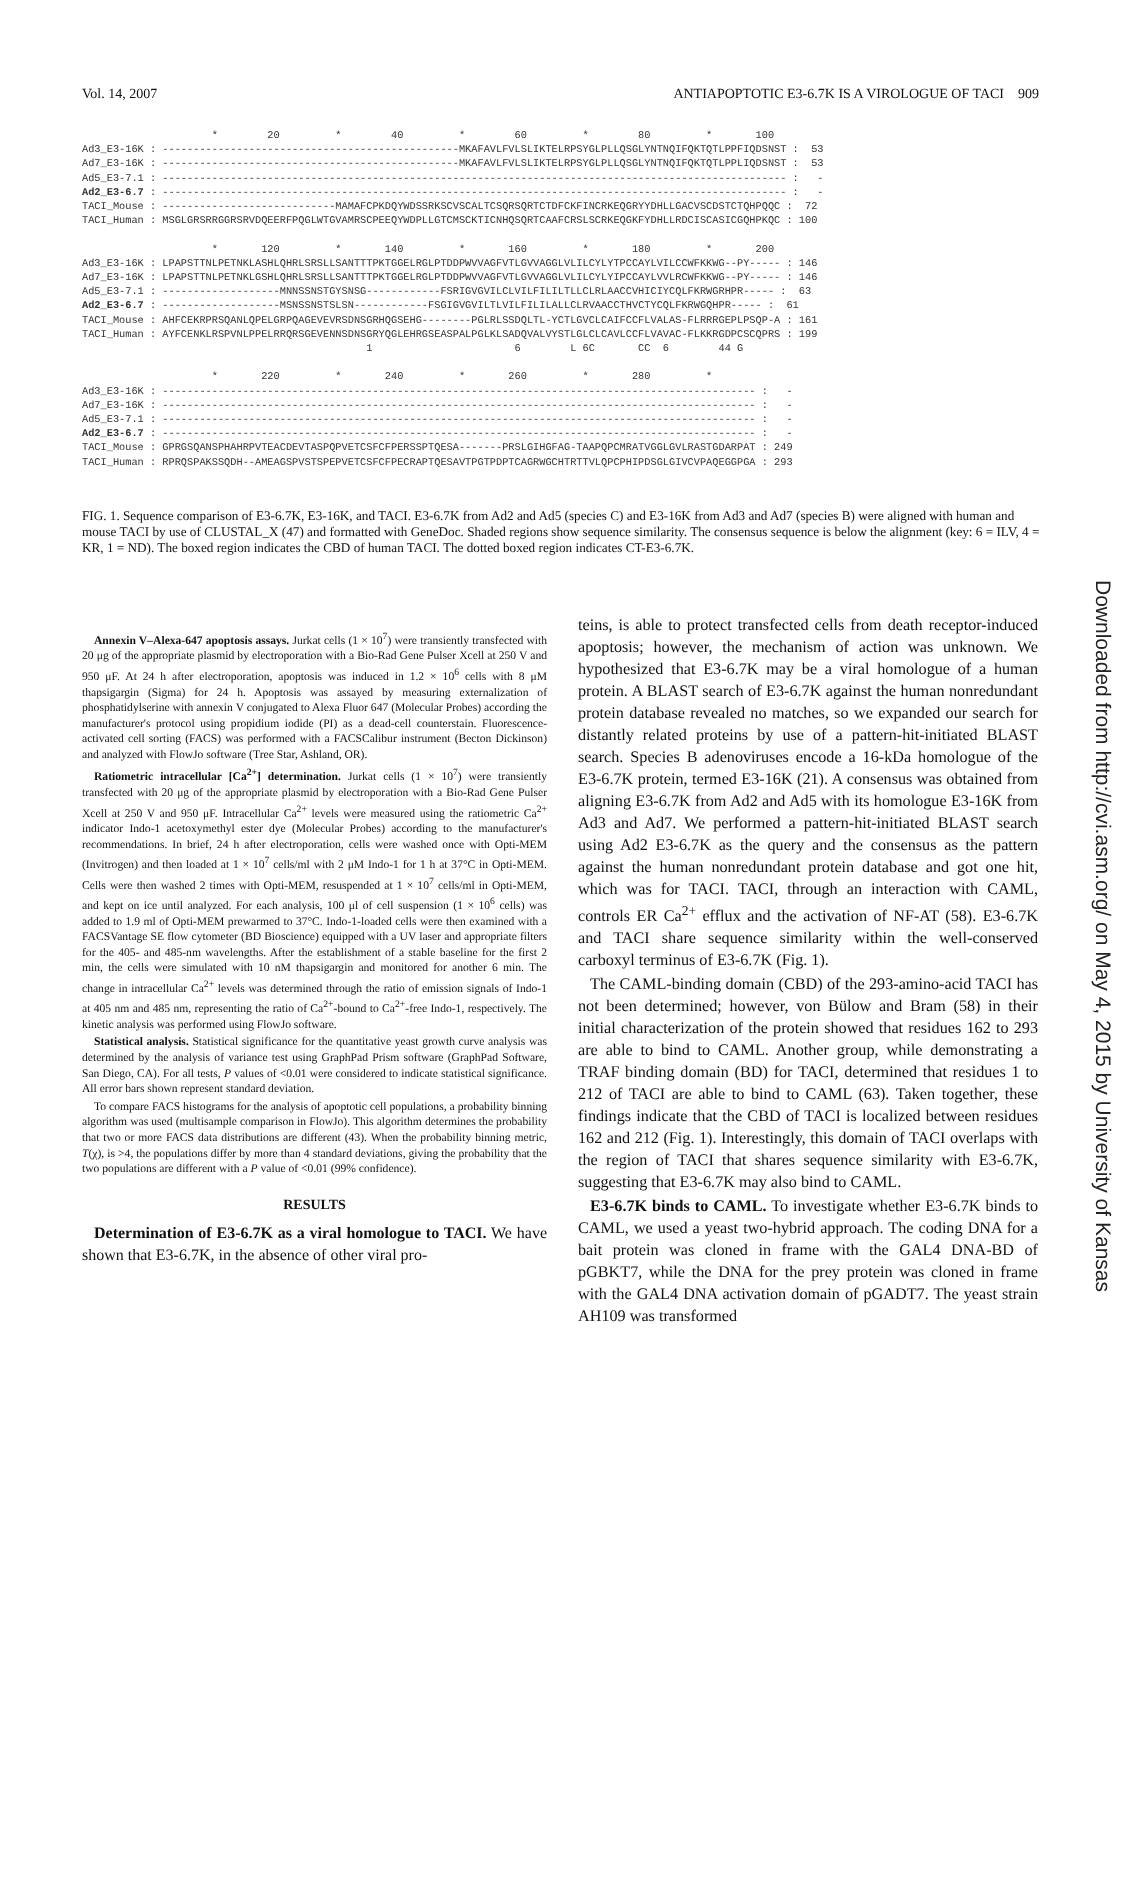Vol. 14, 2007 ANTIAPOPTOTIC E3-6.7K IS A VIROLOGUE OF TACI 909
* 20 * 40 * 60 * 80 * 100 Ad3_E3-16K : ------------------------------------------------MKAFAVLFVLSLIKTELRPSYGLPLLQSGLYNTNQIFQKTQTLPPFIQDSNST : 53 Ad7_E3-16K : ------------------------------------------------MKAFAVLFVLSLIKTELRPSYGLPLLQSGLYNTNQIFQKTQTLPPLIQDSNST : 53 Ad5_E3-7.1 : ----------------------------------------------------------------------------------------------------- : - Ad2_E3-6.7 : ----------------------------------------------------------------------------------------------------- : - TACI_Mouse : ----------------------------MAMAFCPKDQYWDSSRKSCVSCALTCSQRSQRTCTDFCKFINCRKEQGRYYDHLLGACVSCDSTCTQHPQQC : 72 TACI_Human : MSGLGRSRRGGRSRVDQEERFPQGLWTGVAMRSCPEEQYWDPLLGTCMSCKTICNHQSQRTCAAFCRSLSCRKEQGKFYDHLLRDCISCASICGQHPKQC : 100 * 120 * 140 * 160 * 180 * 200 Ad3_E3-16K : LPAPSTTNLPETNKLASHLQHRLSRSLLSANTTTPKTGGELRGLPTDDPWVVAGFVTLGVVAGGLVLILCYLYTPCCAYLVILCCWFKKWG--PY----- : 146 Ad7_E3-16K : LPAPSTTNLPETNKLGSHLQHRLSRSLLSANTTTPKTGGELRGLPTDDPWVVAGFVTLGVVAGGLVLILCYLYIPCCAYLVVLRCWFKKWG--PY----- : 146 Ad5_E3-7.1 : -------------------MNNSSNSTGYSNSG------------FSRIGVGVILCLVILFILILTLLCLRLAACCVHICIYCQLFKRWGRHPR----- : 63 Ad2_E3-6.7 : -------------------MSNSSNSTSLSN------------FSGIGVGVILTLVILFILILALLCLRVAACCTHVCTYCQLFKRWGQHPR----- : 61 TACI_Mouse : AHFCEKRPRSQANLQPELGRPQAGEVEVRSDNSGRHQGSEHG--------PGLRLSSDQLTL-YCTLGVCLCAIFCCFLVALAS-FLRRRGEPLPSQP-A : 161 TACI_Human : AYFCENKLRSPVNLPPELRRQRSGEVENNSDNSGRYQGLEHRGSEASPALPGLKLSADQVALVYSTLGLCLCAVLCCFLVAVAC-FLKKRGDPCSCQPRS : 199 1 6 L 6C CC 6 44 G * 220 * 240 * 260 * 280 * Ad3_E3-16K : ------------------------------------------------------------------------------------------------ : - Ad7_E3-16K : ------------------------------------------------------------------------------------------------ : - Ad5_E3-7.1 : ------------------------------------------------------------------------------------------------ : - Ad2_E3-6.7 : ------------------------------------------------------------------------------------------------ : - TACI_Mouse : GPRGSQANSPHAHRPVTEACDEVTASPQPVETCSFCFPERSSPTQESA-------PRSLGIHGFAG-TAAPQPCMRATVGGLGVLRASTGDARPAT : 249 TACI_Human : RPRQSPAKSSQDH--AMEAGSPVSTSPEPVETCSFCFPECRAPTQESAVTPGTPDPTCAGRWGCHTRTTVLQPCPHIPDSGLGIVCVPAQEGGPGA : 293
FIG. 1. Sequence comparison of E3-6.7K, E3-16K, and TACI. E3-6.7K from Ad2 and Ad5 (species C) and E3-16K from Ad3 and Ad7 (species B) were aligned with human and mouse TACI by use of CLUSTAL_X (47) and formatted with GeneDoc. Shaded regions show sequence similarity. The consensus sequence is below the alignment (key: 6 = ILV, 4 = KR, 1 = ND). The boxed region indicates the CBD of human TACI. The dotted boxed region indicates CT-E3-6.7K.
Annexin V–Alexa-647 apoptosis assays. Jurkat cells (1 × 10<sup>7</sup>) were transiently transfected with 20 μg of the appropriate plasmid by electroporation with a Bio-Rad Gene Pulser Xcell at 250 V and 950 μF. At 24 h after electroporation, apoptosis was induced in 1.2 × 10<sup>6</sup> cells with 8 μM thapsigargin (Sigma) for 24 h. Apoptosis was assayed by measuring externalization of phosphatidylserine with annexin V conjugated to Alexa Fluor 647 (Molecular Probes) according the manufacturer's protocol using propidium iodide (PI) as a dead-cell counterstain. Fluorescence-activated cell sorting (FACS) was performed with a FACSCalibur instrument (Becton Dickinson) and analyzed with FlowJo software (Tree Star, Ashland, OR).
Ratiometric intracellular [Ca<sup>2+</sup>] determination. Jurkat cells (1 × 10<sup>7</sup>) were transiently transfected with 20 μg of the appropriate plasmid by electroporation with a Bio-Rad Gene Pulser Xcell at 250 V and 950 μF. Intracellular Ca<sup>2+</sup> levels were measured using the ratiometric Ca<sup>2+</sup> indicator Indo-1 acetoxymethyl ester dye (Molecular Probes) according to the manufacturer's recommendations. In brief, 24 h after electroporation, cells were washed once with Opti-MEM (Invitrogen) and then loaded at 1 × 10<sup>7</sup> cells/ml with 2 μM Indo-1 for 1 h at 37°C in Opti-MEM. Cells were then washed 2 times with Opti-MEM, resuspended at 1 × 10<sup>7</sup> cells/ml in Opti-MEM, and kept on ice until analyzed. For each analysis, 100 μl of cell suspension (1 × 10<sup>6</sup> cells) was added to 1.9 ml of Opti-MEM prewarmed to 37°C. Indo-1-loaded cells were then examined with a FACSVantage SE flow cytometer (BD Bioscience) equipped with a UV laser and appropriate filters for the 405- and 485-nm wavelengths. After the establishment of a stable baseline for the first 2 min, the cells were simulated with 10 nM thapsigargin and monitored for another 6 min. The change in intracellular Ca<sup>2+</sup> levels was determined through the ratio of emission signals of Indo-1 at 405 nm and 485 nm, representing the ratio of Ca<sup>2+</sup>-bound to Ca<sup>2+</sup>-free Indo-1, respectively. The kinetic analysis was performed using FlowJo software.
Statistical analysis. Statistical significance for the quantitative yeast growth curve analysis was determined by the analysis of variance test using GraphPad Prism software (GraphPad Software, San Diego, CA). For all tests, P values of <0.01 were considered to indicate statistical significance. All error bars shown represent standard deviation.
To compare FACS histograms for the analysis of apoptotic cell populations, a probability binning algorithm was used (multisample comparison in FlowJo). This algorithm determines the probability that two or more FACS data distributions are different (43). When the probability binning metric, T(χ), is >4, the populations differ by more than 4 standard deviations, giving the probability that the two populations are different with a P value of <0.01 (99% confidence).
RESULTS
Determination of E3-6.7K as a viral homologue to TACI. We have shown that E3-6.7K, in the absence of other viral pro-
teins, is able to protect transfected cells from death receptor-induced apoptosis; however, the mechanism of action was unknown. We hypothesized that E3-6.7K may be a viral homologue of a human protein. A BLAST search of E3-6.7K against the human nonredundant protein database revealed no matches, so we expanded our search for distantly related proteins by use of a pattern-hit-initiated BLAST search. Species B adenoviruses encode a 16-kDa homologue of the E3-6.7K protein, termed E3-16K (21). A consensus was obtained from aligning E3-6.7K from Ad2 and Ad5 with its homologue E3-16K from Ad3 and Ad7. We performed a pattern-hit-initiated BLAST search using Ad2 E3-6.7K as the query and the consensus as the pattern against the human nonredundant protein database and got one hit, which was for TACI. TACI, through an interaction with CAML, controls ER Ca<sup>2+</sup> efflux and the activation of NF-AT (58). E3-6.7K and TACI share sequence similarity within the well-conserved carboxyl terminus of E3-6.7K (Fig. 1).
The CAML-binding domain (CBD) of the 293-amino-acid TACI has not been determined; however, von Bülow and Bram (58) in their initial characterization of the protein showed that residues 162 to 293 are able to bind to CAML. Another group, while demonstrating a TRAF binding domain (BD) for TACI, determined that residues 1 to 212 of TACI are able to bind to CAML (63). Taken together, these findings indicate that the CBD of TACI is localized between residues 162 and 212 (Fig. 1). Interestingly, this domain of TACI overlaps with the region of TACI that shares sequence similarity with E3-6.7K, suggesting that E3-6.7K may also bind to CAML.
E3-6.7K binds to CAML. To investigate whether E3-6.7K binds to CAML, we used a yeast two-hybrid approach. The coding DNA for a bait protein was cloned in frame with the GAL4 DNA-BD of pGBKT7, while the DNA for the prey protein was cloned in frame with the GAL4 DNA activation domain of pGADT7. The yeast strain AH109 was transformed
Downloaded from http://cvi.asm.org/ on May 4, 2015 by University of Kansas